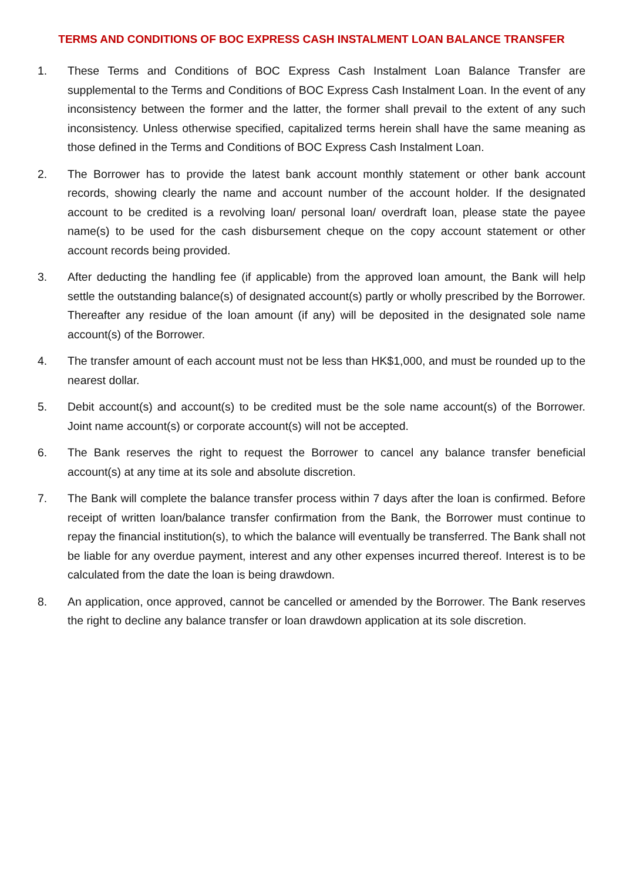TERMS AND CONDITIONS OF BOC EXPRESS CASH INSTALMENT LOAN BALANCE TRANSFER
1. These Terms and Conditions of BOC Express Cash Instalment Loan Balance Transfer are supplemental to the Terms and Conditions of BOC Express Cash Instalment Loan. In the event of any inconsistency between the former and the latter, the former shall prevail to the extent of any such inconsistency. Unless otherwise specified, capitalized terms herein shall have the same meaning as those defined in the Terms and Conditions of BOC Express Cash Instalment Loan.
2. The Borrower has to provide the latest bank account monthly statement or other bank account records, showing clearly the name and account number of the account holder. If the designated account to be credited is a revolving loan/ personal loan/ overdraft loan, please state the payee name(s) to be used for the cash disbursement cheque on the copy account statement or other account records being provided.
3. After deducting the handling fee (if applicable) from the approved loan amount, the Bank will help settle the outstanding balance(s) of designated account(s) partly or wholly prescribed by the Borrower. Thereafter any residue of the loan amount (if any) will be deposited in the designated sole name account(s) of the Borrower.
4. The transfer amount of each account must not be less than HK$1,000, and must be rounded up to the nearest dollar.
5. Debit account(s) and account(s) to be credited must be the sole name account(s) of the Borrower. Joint name account(s) or corporate account(s) will not be accepted.
6. The Bank reserves the right to request the Borrower to cancel any balance transfer beneficial account(s) at any time at its sole and absolute discretion.
7. The Bank will complete the balance transfer process within 7 days after the loan is confirmed. Before receipt of written loan/balance transfer confirmation from the Bank, the Borrower must continue to repay the financial institution(s), to which the balance will eventually be transferred. The Bank shall not be liable for any overdue payment, interest and any other expenses incurred thereof. Interest is to be calculated from the date the loan is being drawdown.
8. An application, once approved, cannot be cancelled or amended by the Borrower. The Bank reserves the right to decline any balance transfer or loan drawdown application at its sole discretion.